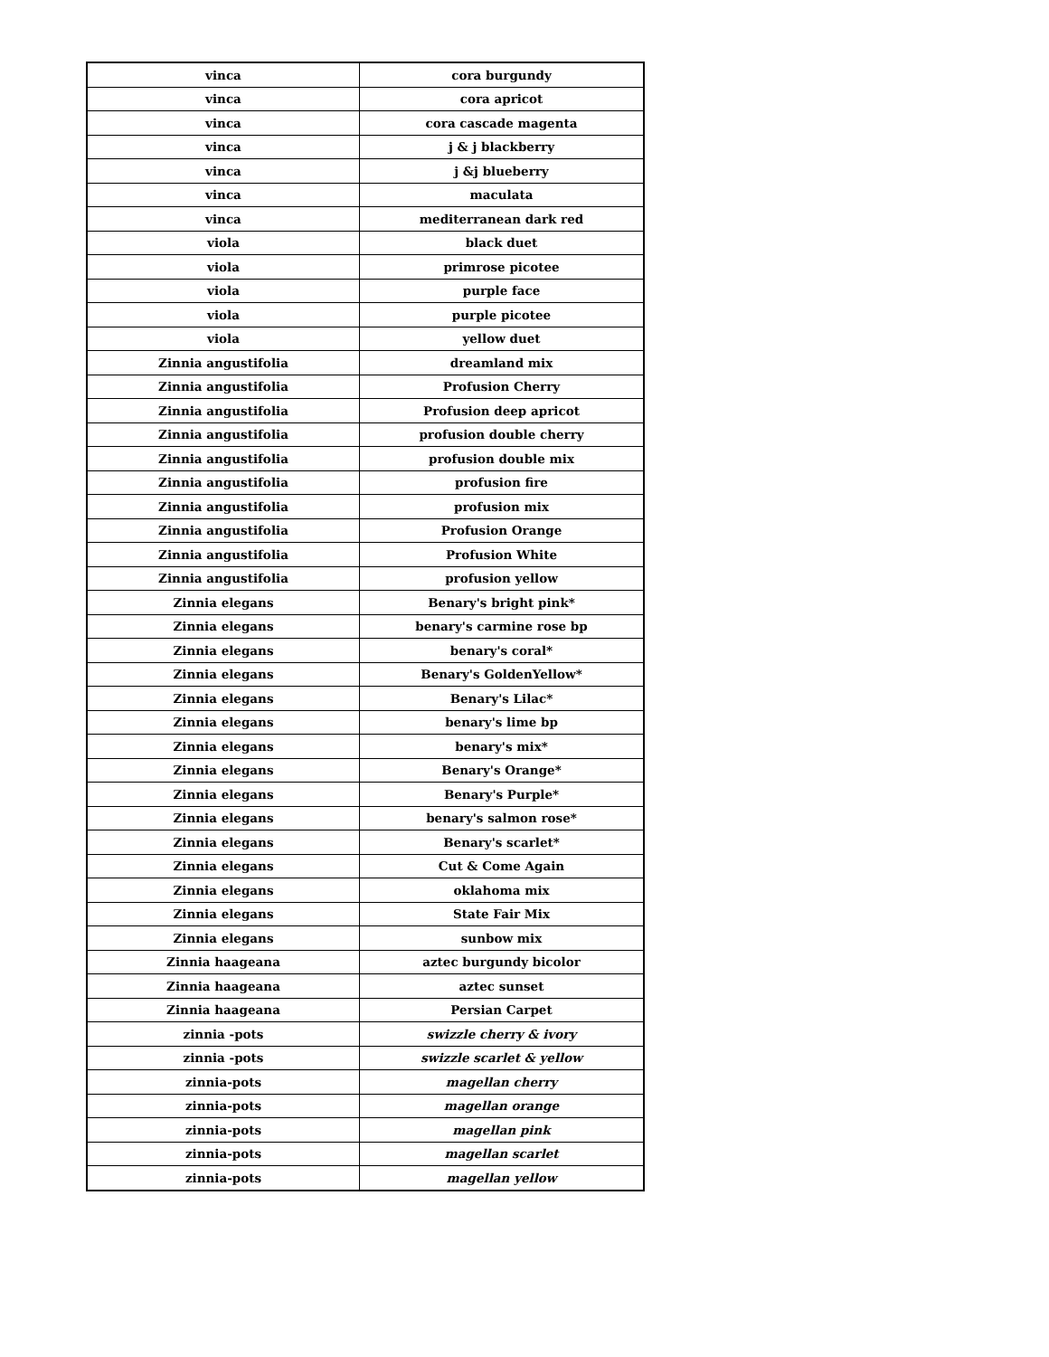| vinca | cora burgundy |
| vinca | cora apricot |
| vinca | cora cascade magenta |
| vinca | j & j blackberry |
| vinca | j &j blueberry |
| vinca | maculata |
| vinca | mediterranean dark red |
| viola | black duet |
| viola | primrose picotee |
| viola | purple face |
| viola | purple picotee |
| viola | yellow duet |
| Zinnia angustifolia | dreamland mix |
| Zinnia angustifolia | Profusion Cherry |
| Zinnia angustifolia | Profusion deep apricot |
| Zinnia angustifolia | profusion double cherry |
| Zinnia angustifolia | profusion double mix |
| Zinnia angustifolia | profusion fire |
| Zinnia angustifolia | profusion mix |
| Zinnia angustifolia | Profusion Orange |
| Zinnia angustifolia | Profusion White |
| Zinnia angustifolia | profusion yellow |
| Zinnia elegans | Benary's bright pink* |
| Zinnia elegans | benary's carmine rose bp |
| Zinnia elegans | benary's coral* |
| Zinnia elegans | Benary's GoldenYellow* |
| Zinnia elegans | Benary's Lilac* |
| Zinnia elegans | benary's lime bp |
| Zinnia elegans | benary's mix* |
| Zinnia elegans | Benary's Orange* |
| Zinnia elegans | Benary's Purple* |
| Zinnia elegans | benary's salmon rose* |
| Zinnia elegans | Benary's scarlet* |
| Zinnia elegans | Cut & Come Again |
| Zinnia elegans | oklahoma mix |
| Zinnia elegans | State Fair Mix |
| Zinnia elegans | sunbow mix |
| Zinnia haageana | aztec burgundy bicolor |
| Zinnia haageana | aztec sunset |
| Zinnia haageana | Persian Carpet |
| zinnia -pots | swizzle cherry & ivory |
| zinnia -pots | swizzle scarlet & yellow |
| zinnia-pots | magellan cherry |
| zinnia-pots | magellan orange |
| zinnia-pots | magellan pink |
| zinnia-pots | magellan scarlet |
| zinnia-pots | magellan yellow |